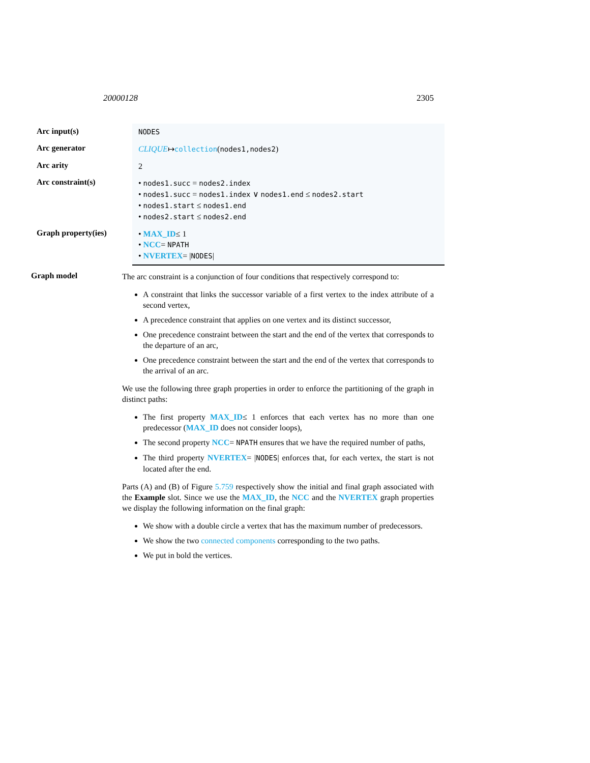20000128 2305
| Arc input(s) | NODES |
| Arc generator | CLIQUE ↦ collection ( nodes1,nodes2 ) |
| Arc arity | 2 |
| Arc constraint(s) | • nodes1.succ = nodes2.index • nodes1.succ = nodes1.index ∨ nodes1.end ≤ nodes2.start • nodes1.start ≤ nodes1.end • nodes2.start ≤ nodes2.end |
| Graph property(ies) | • MAX_ID ≤ 1 • NCC = NPATH • NVERTEX = / NODES / |
Graph model
The arc constraint is a conjunction of four conditions that respectively correspond to:
A constraint that links the successor variable of a first vertex to the index attribute of a second vertex,
A precedence constraint that applies on one vertex and its distinct successor,
One precedence constraint between the start and the end of the vertex that corresponds to the departure of an arc,
One precedence constraint between the start and the end of the vertex that corresponds to the arrival of an arc.
We use the following three graph properties in order to enforce the partitioning of the graph in distinct paths:
The first property MAX_ID≤ 1 enforces that each vertex has no more than one predecessor (MAX_ID does not consider loops),
The second property NCC= NPATH ensures that we have the required number of paths,
The third property NVERTEX= |NODES| enforces that, for each vertex, the start is not located after the end.
Parts (A) and (B) of Figure 5.759 respectively show the initial and final graph associated with the Example slot. Since we use the MAX_ID, the NCC and the NVERTEX graph properties we display the following information on the final graph:
We show with a double circle a vertex that has the maximum number of predecessors.
We show the two connected components corresponding to the two paths.
We put in bold the vertices.